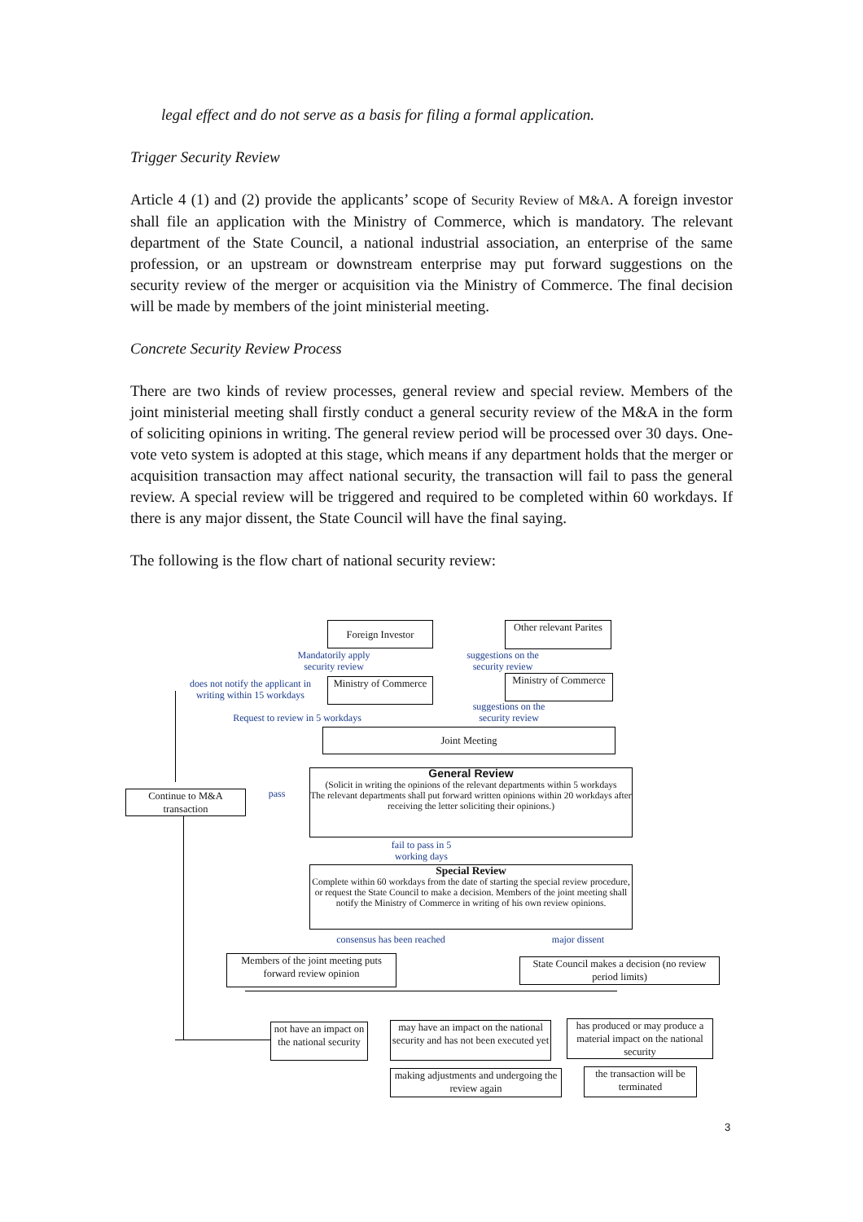legal effect and do not serve as a basis for filing a formal application.
Trigger Security Review
Article 4 (1) and (2) provide the applicants’ scope of Security Review of M&A. A foreign investor shall file an application with the Ministry of Commerce, which is mandatory. The relevant department of the State Council, a national industrial association, an enterprise of the same profession, or an upstream or downstream enterprise may put forward suggestions on the security review of the merger or acquisition via the Ministry of Commerce. The final decision will be made by members of the joint ministerial meeting.
Concrete Security Review Process
There are two kinds of review processes, general review and special review. Members of the joint ministerial meeting shall firstly conduct a general security review of the M&A in the form of soliciting opinions in writing. The general review period will be processed over 30 days. One-vote veto system is adopted at this stage, which means if any department holds that the merger or acquisition transaction may affect national security, the transaction will fail to pass the general review. A special review will be triggered and required to be completed within 60 workdays. If there is any major dissent, the State Council will have the final saying.
The following is the flow chart of national security review:
Foreign Investor
Other relevant Parites
Mandatorily apply security review
suggestions on the security review
does not notify the applicant in writing within 15 workdays
Ministry of Commerce
Ministry of Commerce
suggestions on the security review
Request to review in 5 workdays
Joint Meeting
Continue to M&A transaction
pass
General Review
(Solicit in writing the opinions of the relevant departments within 5 workdays
The relevant departments shall put forward written opinions within 20 workdays after receiving the letter soliciting their opinions.)
fail to pass in 5 working days
Special Review
Complete within 60 workdays from the date of starting the special review procedure, or request the State Council to make a decision. Members of the joint meeting shall notify the Ministry of Commerce in writing of his own review opinions.
consensus has been reached
major dissent
Members of the joint meeting puts forward review opinion
State Council makes a decision (no review period limits)
not have an impact on the national security
may have an impact on the national security and has not been executed yet
has produced or may produce a material impact on the national security
making adjustments and undergoing the review again
the transaction will be terminated
3